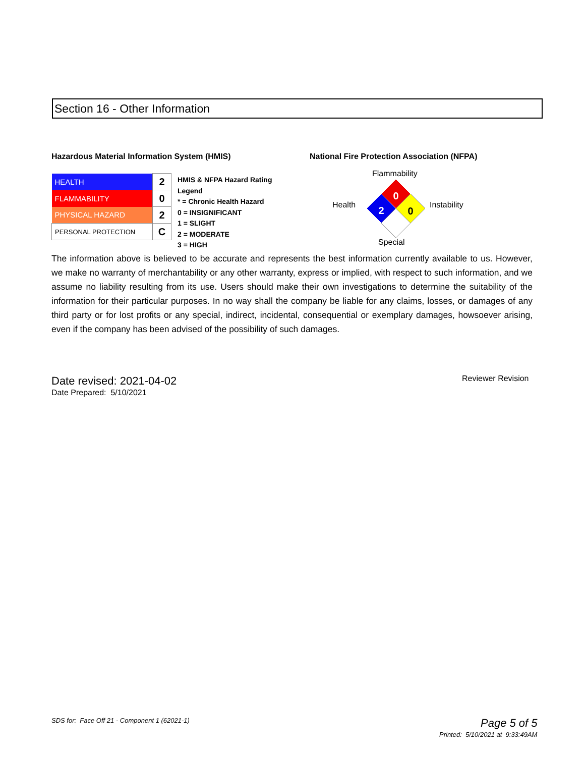Section 16 - Other Information
Hazardous Material Information System (HMIS)
National Fire Protection Association (NFPA)
| HEALTH | 2 |
| FLAMMABILITY | 0 |
| PHYSICAL HAZARD | 2 |
| PERSONAL PROTECTION | C |
HMIS & NFPA Hazard Rating
Legend
* = Chronic Health Hazard
0 = INSIGNIFICANT
1 = SLIGHT
2 = MODERATE
3 = HIGH
Flammability
Health
0
2
0
Instability
Special
The information above is believed to be accurate and represents the best information currently available to us. However, we make no warranty of merchantability or any other warranty, express or implied, with respect to such information, and we assume no liability resulting from its use. Users should make their own investigations to determine the suitability of the information for their particular purposes. In no way shall the company be liable for any claims, losses, or damages of any third party or for lost profits or any special, indirect, incidental, consequential or exemplary damages, howsoever arising, even if the company has been advised of the possibility of such damages.
Date revised: 2021-04-02
Date Prepared: 5/10/2021
Reviewer Revision
SDS for: Face Off 21 - Component 1 (62021-1)
Page 5 of 5
Printed: 5/10/2021 at 9:33:49AM